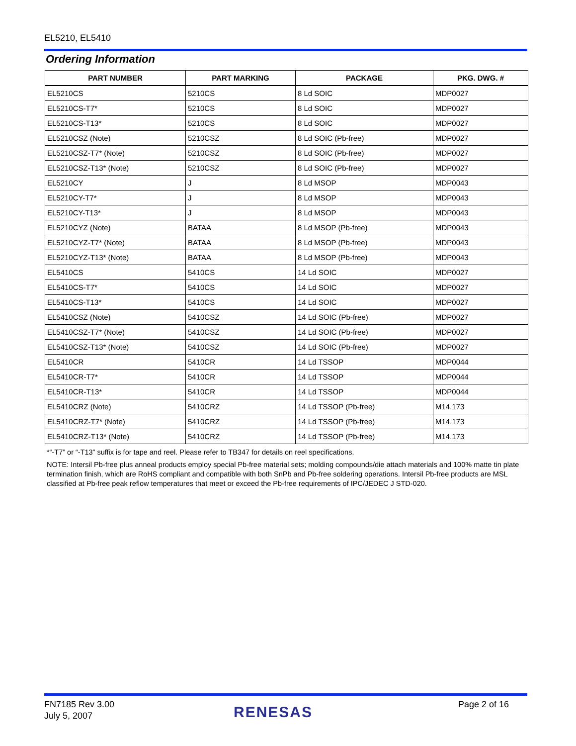EL5210, EL5410
Ordering Information
| PART NUMBER | PART MARKING | PACKAGE | PKG. DWG. # |
| --- | --- | --- | --- |
| EL5210CS | 5210CS | 8 Ld SOIC | MDP0027 |
| EL5210CS-T7* | 5210CS | 8 Ld SOIC | MDP0027 |
| EL5210CS-T13* | 5210CS | 8 Ld SOIC | MDP0027 |
| EL5210CSZ (Note) | 5210CSZ | 8 Ld SOIC (Pb-free) | MDP0027 |
| EL5210CSZ-T7* (Note) | 5210CSZ | 8 Ld SOIC (Pb-free) | MDP0027 |
| EL5210CSZ-T13* (Note) | 5210CSZ | 8 Ld SOIC (Pb-free) | MDP0027 |
| EL5210CY | J | 8 Ld MSOP | MDP0043 |
| EL5210CY-T7* | J | 8 Ld MSOP | MDP0043 |
| EL5210CY-T13* | J | 8 Ld MSOP | MDP0043 |
| EL5210CYZ (Note) | BATAA | 8 Ld MSOP (Pb-free) | MDP0043 |
| EL5210CYZ-T7* (Note) | BATAA | 8 Ld MSOP (Pb-free) | MDP0043 |
| EL5210CYZ-T13* (Note) | BATAA | 8 Ld MSOP (Pb-free) | MDP0043 |
| EL5410CS | 5410CS | 14 Ld SOIC | MDP0027 |
| EL5410CS-T7* | 5410CS | 14 Ld SOIC | MDP0027 |
| EL5410CS-T13* | 5410CS | 14 Ld SOIC | MDP0027 |
| EL5410CSZ (Note) | 5410CSZ | 14 Ld SOIC (Pb-free) | MDP0027 |
| EL5410CSZ-T7* (Note) | 5410CSZ | 14 Ld SOIC (Pb-free) | MDP0027 |
| EL5410CSZ-T13* (Note) | 5410CSZ | 14 Ld SOIC (Pb-free) | MDP0027 |
| EL5410CR | 5410CR | 14 Ld TSSOP | MDP0044 |
| EL5410CR-T7* | 5410CR | 14 Ld TSSOP | MDP0044 |
| EL5410CR-T13* | 5410CR | 14 Ld TSSOP | MDP0044 |
| EL5410CRZ (Note) | 5410CRZ | 14 Ld TSSOP (Pb-free) | M14.173 |
| EL5410CRZ-T7* (Note) | 5410CRZ | 14 Ld TSSOP (Pb-free) | M14.173 |
| EL5410CRZ-T13* (Note) | 5410CRZ | 14 Ld TSSOP (Pb-free) | M14.173 |
*“-T7” or “-T13” suffix is for tape and reel. Please refer to TB347 for details on reel specifications.
NOTE: Intersil Pb-free plus anneal products employ special Pb-free material sets; molding compounds/die attach materials and 100% matte tin plate termination finish, which are RoHS compliant and compatible with both SnPb and Pb-free soldering operations. Intersil Pb-free products are MSL classified at Pb-free peak reflow temperatures that meet or exceed the Pb-free requirements of IPC/JEDEC J STD-020.
FN7185 Rev 3.00
July 5, 2007
RENESAS Page 2 of 16